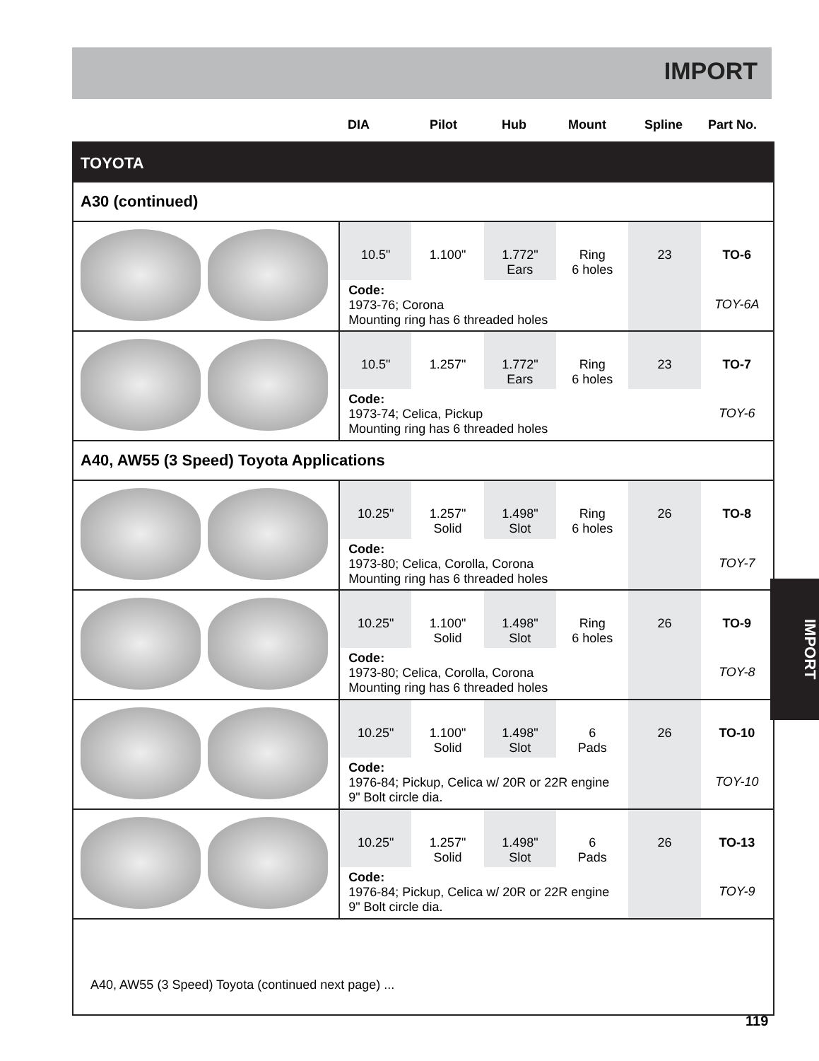IMPORT
DIA Pilot Hub Mount Spline Part No.
TOYOTA
A30 (continued)
| | 10.5" | 1.100" | 1.772" Ears | Ring 6 holes | 23 | TO-6 |
| | Code: 1973-76; Corona Mounting ring has 6 threaded holes | | | | | TOY-6A |
| | 10.5" | 1.257" | 1.772" Ears | Ring 6 holes | 23 | TO-7 |
| | Code: 1973-74; Celica, Pickup Mounting ring has 6 threaded holes | | | | | TOY-6 |
A40, AW55 (3 Speed) Toyota Applications
| | 10.25" | 1.257" Solid | 1.498" Slot | Ring 6 holes | 26 | TO-8 |
| | Code: 1973-80; Celica, Corolla, Corona Mounting ring has 6 threaded holes | | | | | TOY-7 |
| | 10.25" | 1.100" Solid | 1.498" Slot | Ring 6 holes | 26 | TO-9 |
| | Code: 1973-80; Celica, Corolla, Corona Mounting ring has 6 threaded holes | | | | | TOY-8 |
| | 10.25" | 1.100" Solid | 1.498" Slot | 6 Pads | 26 | TO-10 |
| | Code: 1976-84; Pickup, Celica w/ 20R or 22R engine 9" Bolt circle dia. | | | | | TOY-10 |
| | 10.25" | 1.257" Solid | 1.498" Slot | 6 Pads | 26 | TO-13 |
| | Code: 1976-84; Pickup, Celica w/ 20R or 22R engine 9" Bolt circle dia. | | | | | TOY-9 |
A40, AW55 (3 Speed) Toyota (continued next page) ...
IMPORT
119